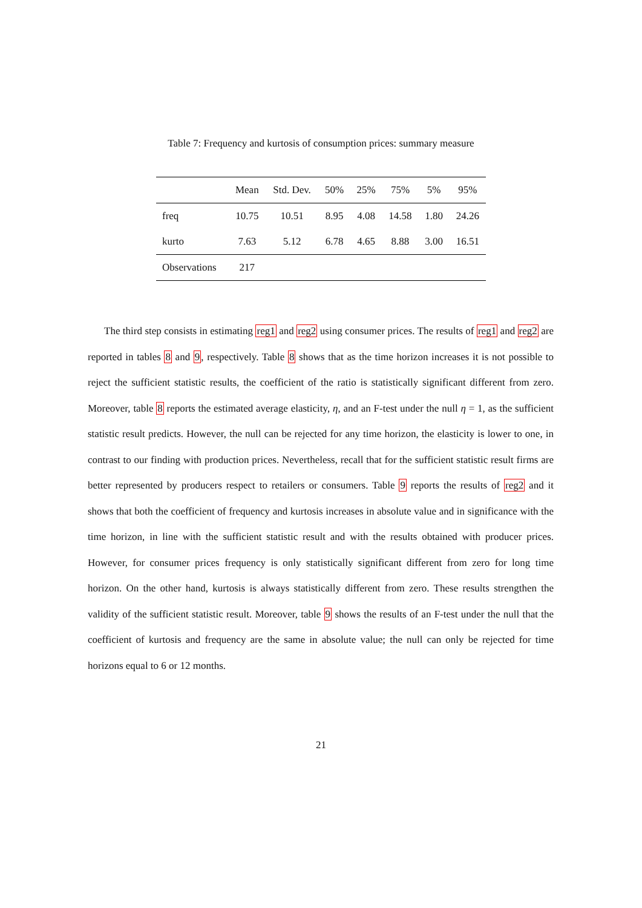Table 7: Frequency and kurtosis of consumption prices: summary measure
| | Mean | Std. Dev. | 50% | 25% | 75% | 5% | 95% |
| --- | --- | --- | --- | --- | --- | --- | --- |
| freq | 10.75 | 10.51 | 8.95 | 4.08 | 14.58 | 1.80 | 24.26 |
| kurto | 7.63 | 5.12 | 6.78 | 4.65 | 8.88 | 3.00 | 16.51 |
| Observations | 217 | | | | | | |
The third step consists in estimating reg1 and reg2 using consumer prices. The results of reg1 and reg2 are reported in tables 8 and 9, respectively. Table 8 shows that as the time horizon increases it is not possible to reject the sufficient statistic results, the coefficient of the ratio is statistically significant different from zero. Moreover, table 8 reports the estimated average elasticity, η, and an F-test under the null η = 1, as the sufficient statistic result predicts. However, the null can be rejected for any time horizon, the elasticity is lower to one, in contrast to our finding with production prices. Nevertheless, recall that for the sufficient statistic result firms are better represented by producers respect to retailers or consumers. Table 9 reports the results of reg2 and it shows that both the coefficient of frequency and kurtosis increases in absolute value and in significance with the time horizon, in line with the sufficient statistic result and with the results obtained with producer prices. However, for consumer prices frequency is only statistically significant different from zero for long time horizon. On the other hand, kurtosis is always statistically different from zero. These results strengthen the validity of the sufficient statistic result. Moreover, table 9 shows the results of an F-test under the null that the coefficient of kurtosis and frequency are the same in absolute value; the null can only be rejected for time horizons equal to 6 or 12 months.
21